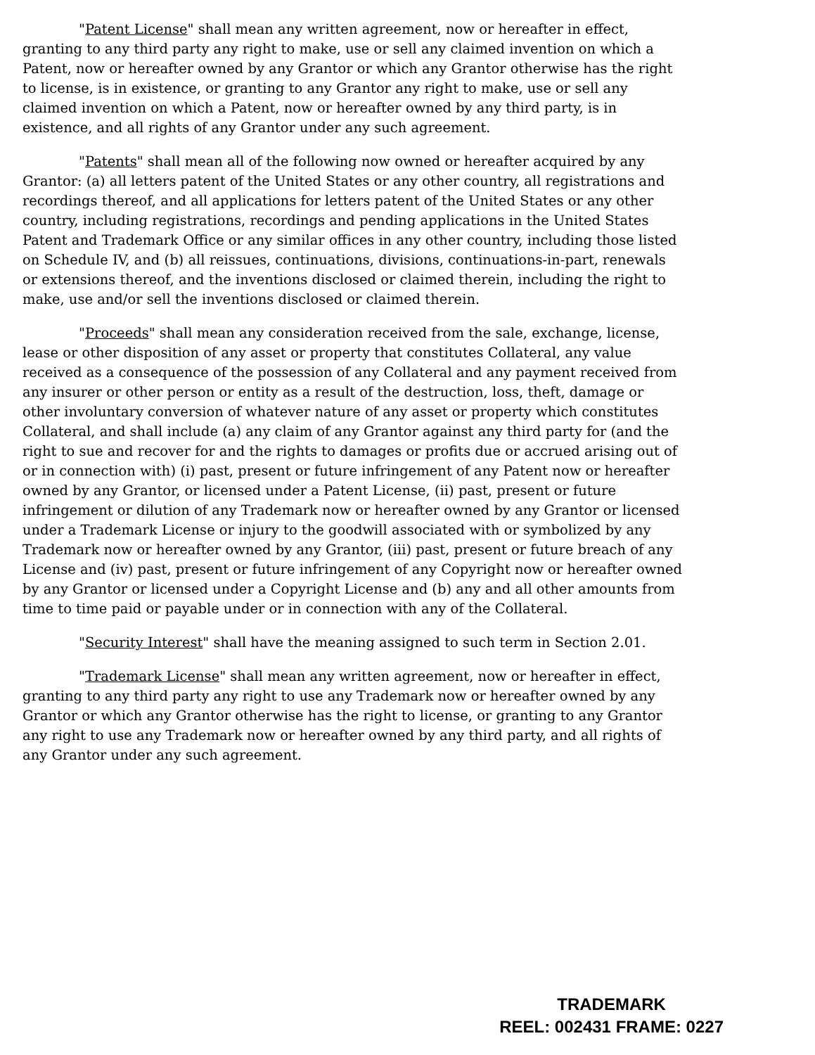"Patent License" shall mean any written agreement, now or hereafter in effect, granting to any third party any right to make, use or sell any claimed invention on which a Patent, now or hereafter owned by any Grantor or which any Grantor otherwise has the right to license, is in existence, or granting to any Grantor any right to make, use or sell any claimed invention on which a Patent, now or hereafter owned by any third party, is in existence, and all rights of any Grantor under any such agreement.
"Patents" shall mean all of the following now owned or hereafter acquired by any Grantor: (a) all letters patent of the United States or any other country, all registrations and recordings thereof, and all applications for letters patent of the United States or any other country, including registrations, recordings and pending applications in the United States Patent and Trademark Office or any similar offices in any other country, including those listed on Schedule IV, and (b) all reissues, continuations, divisions, continuations-in-part, renewals or extensions thereof, and the inventions disclosed or claimed therein, including the right to make, use and/or sell the inventions disclosed or claimed therein.
"Proceeds" shall mean any consideration received from the sale, exchange, license, lease or other disposition of any asset or property that constitutes Collateral, any value received as a consequence of the possession of any Collateral and any payment received from any insurer or other person or entity as a result of the destruction, loss, theft, damage or other involuntary conversion of whatever nature of any asset or property which constitutes Collateral, and shall include (a) any claim of any Grantor against any third party for (and the right to sue and recover for and the rights to damages or profits due or accrued arising out of or in connection with) (i) past, present or future infringement of any Patent now or hereafter owned by any Grantor, or licensed under a Patent License, (ii) past, present or future infringement or dilution of any Trademark now or hereafter owned by any Grantor or licensed under a Trademark License or injury to the goodwill associated with or symbolized by any Trademark now or hereafter owned by any Grantor, (iii) past, present or future breach of any License and (iv) past, present or future infringement of any Copyright now or hereafter owned by any Grantor or licensed under a Copyright License and (b) any and all other amounts from time to time paid or payable under or in connection with any of the Collateral.
"Security Interest" shall have the meaning assigned to such term in Section 2.01.
"Trademark License" shall mean any written agreement, now or hereafter in effect, granting to any third party any right to use any Trademark now or hereafter owned by any Grantor or which any Grantor otherwise has the right to license, or granting to any Grantor any right to use any Trademark now or hereafter owned by any third party, and all rights of any Grantor under any such agreement.
TRADEMARK
REEL: 002431 FRAME: 0227